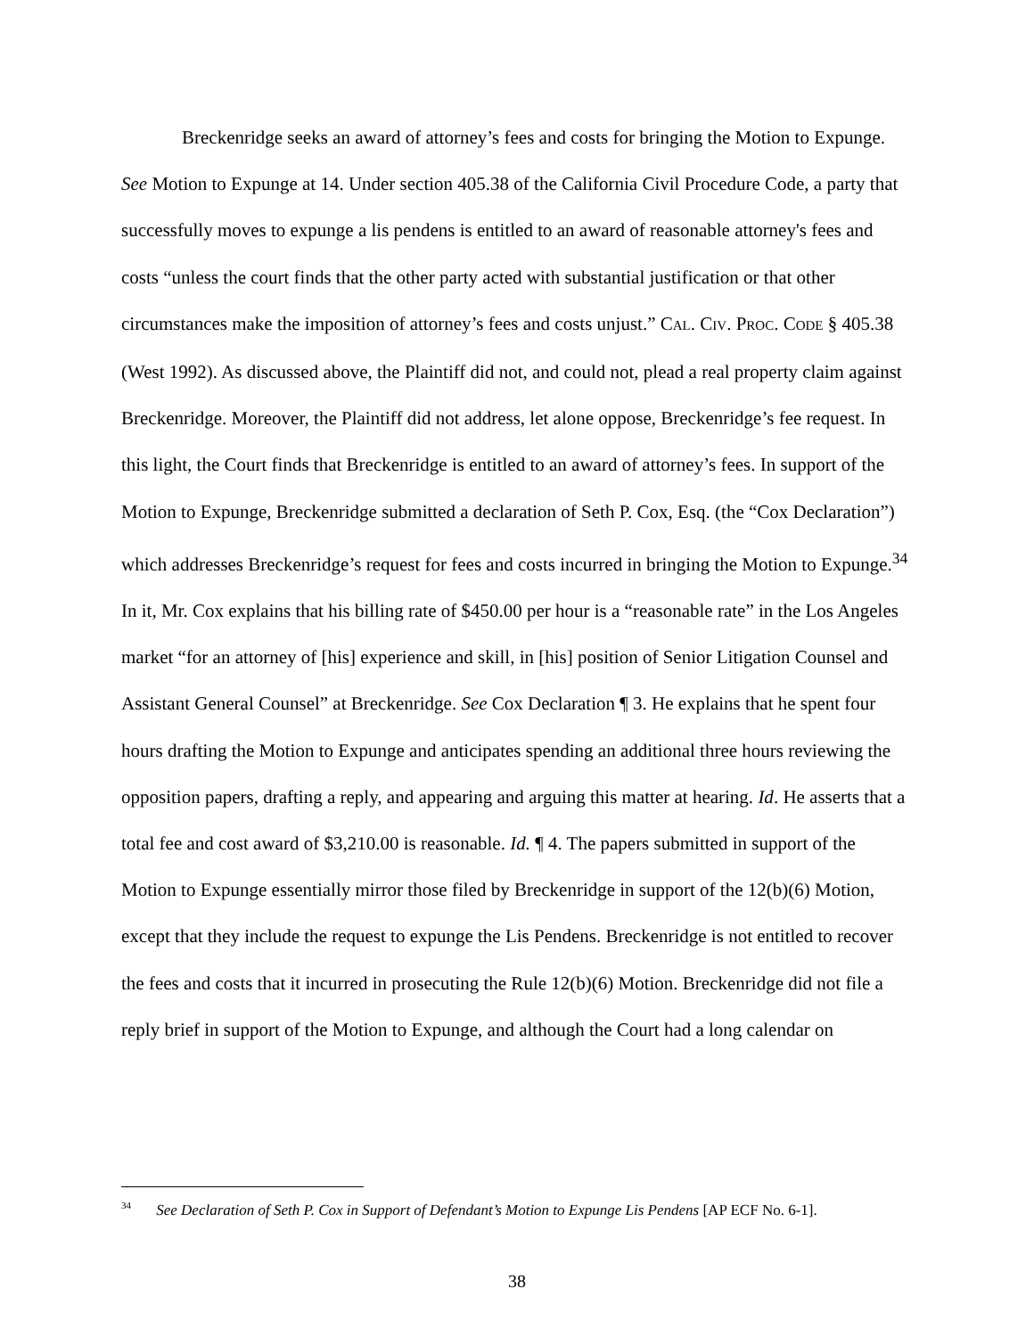Breckenridge seeks an award of attorney’s fees and costs for bringing the Motion to Expunge. See Motion to Expunge at 14. Under section 405.38 of the California Civil Procedure Code, a party that successfully moves to expunge a lis pendens is entitled to an award of reasonable attorney's fees and costs “unless the court finds that the other party acted with substantial justification or that other circumstances make the imposition of attorney’s fees and costs unjust.” CAL. CIV. PROC. CODE § 405.38 (West 1992). As discussed above, the Plaintiff did not, and could not, plead a real property claim against Breckenridge. Moreover, the Plaintiff did not address, let alone oppose, Breckenridge’s fee request. In this light, the Court finds that Breckenridge is entitled to an award of attorney’s fees. In support of the Motion to Expunge, Breckenridge submitted a declaration of Seth P. Cox, Esq. (the “Cox Declaration”) which addresses Breckenridge’s request for fees and costs incurred in bringing the Motion to Expunge.<sup>34</sup> In it, Mr. Cox explains that his billing rate of $450.00 per hour is a “reasonable rate” in the Los Angeles market “for an attorney of [his] experience and skill, in [his] position of Senior Litigation Counsel and Assistant General Counsel” at Breckenridge. See Cox Declaration ¶ 3. He explains that he spent four hours drafting the Motion to Expunge and anticipates spending an additional three hours reviewing the opposition papers, drafting a reply, and appearing and arguing this matter at hearing. Id. He asserts that a total fee and cost award of $3,210.00 is reasonable. Id. ¶ 4. The papers submitted in support of the Motion to Expunge essentially mirror those filed by Breckenridge in support of the 12(b)(6) Motion, except that they include the request to expunge the Lis Pendens. Breckenridge is not entitled to recover the fees and costs that it incurred in prosecuting the Rule 12(b)(6) Motion. Breckenridge did not file a reply brief in support of the Motion to Expunge, and although the Court had a long calendar on
<sup>34</sup> See Declaration of Seth P. Cox in Support of Defendant’s Motion to Expunge Lis Pendens [AP ECF No. 6-1].
38